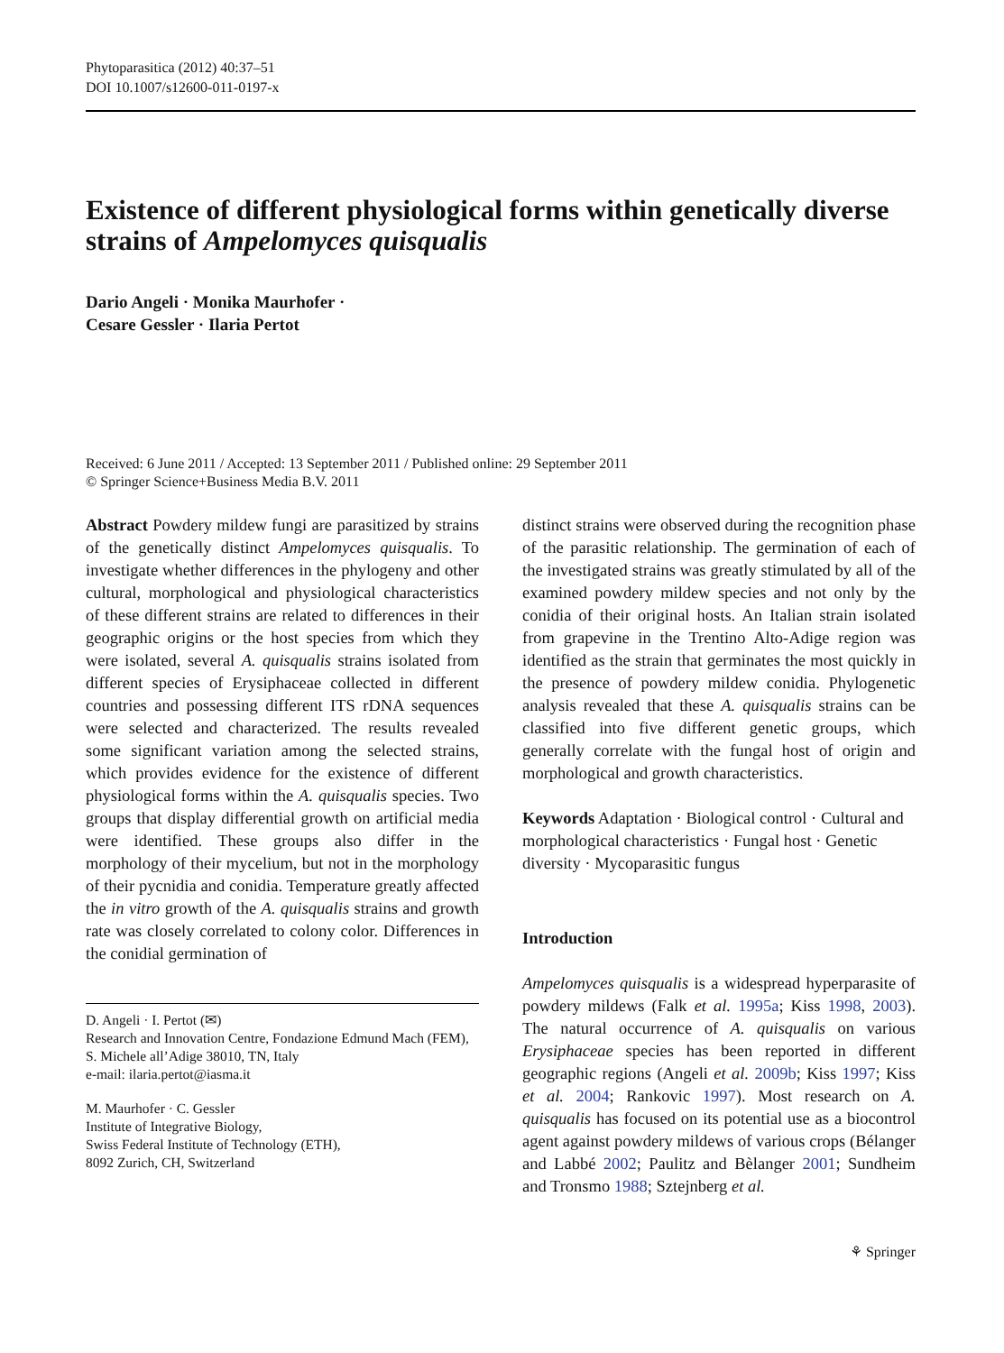Phytoparasitica (2012) 40:37–51
DOI 10.1007/s12600-011-0197-x
Existence of different physiological forms within genetically diverse strains of Ampelomyces quisqualis
Dario Angeli · Monika Maurhofer ·
Cesare Gessler · Ilaria Pertot
Received: 6 June 2011 / Accepted: 13 September 2011 / Published online: 29 September 2011
© Springer Science+Business Media B.V. 2011
Abstract Powdery mildew fungi are parasitized by strains of the genetically distinct Ampelomyces quisqualis. To investigate whether differences in the phylogeny and other cultural, morphological and physiological characteristics of these different strains are related to differences in their geographic origins or the host species from which they were isolated, several A. quisqualis strains isolated from different species of Erysiphaceae collected in different countries and possessing different ITS rDNA sequences were selected and characterized. The results revealed some significant variation among the selected strains, which provides evidence for the existence of different physiological forms within the A. quisqualis species. Two groups that display differential growth on artificial media were identified. These groups also differ in the morphology of their mycelium, but not in the morphology of their pycnidia and conidia. Temperature greatly affected the in vitro growth of the A. quisqualis strains and growth rate was closely correlated to colony color. Differences in the conidial germination of
D. Angeli · I. Pertot (✉)
Research and Innovation Centre, Fondazione Edmund Mach (FEM),
S. Michele all’Adige 38010, TN, Italy
e-mail: ilaria.pertot@iasma.it
M. Maurhofer · C. Gessler
Institute of Integrative Biology,
Swiss Federal Institute of Technology (ETH),
8092 Zurich, CH, Switzerland
distinct strains were observed during the recognition phase of the parasitic relationship. The germination of each of the investigated strains was greatly stimulated by all of the examined powdery mildew species and not only by the conidia of their original hosts. An Italian strain isolated from grapevine in the Trentino Alto-Adige region was identified as the strain that germinates the most quickly in the presence of powdery mildew conidia. Phylogenetic analysis revealed that these A. quisqualis strains can be classified into five different genetic groups, which generally correlate with the fungal host of origin and morphological and growth characteristics.
Keywords Adaptation · Biological control · Cultural and morphological characteristics · Fungal host · Genetic diversity · Mycoparasitic fungus
Introduction
Ampelomyces quisqualis is a widespread hyperparasite of powdery mildews (Falk et al. 1995a; Kiss 1998, 2003). The natural occurrence of A. quisqualis on various Erysiphaceae species has been reported in different geographic regions (Angeli et al. 2009b; Kiss 1997; Kiss et al. 2004; Rankovic 1997). Most research on A. quisqualis has focused on its potential use as a biocontrol agent against powdery mildews of various crops (Bélanger and Labbé 2002; Paulitz and Bèlanger 2001; Sundheim and Tronsmo 1988; Sztejnberg et al.
⚘ Springer